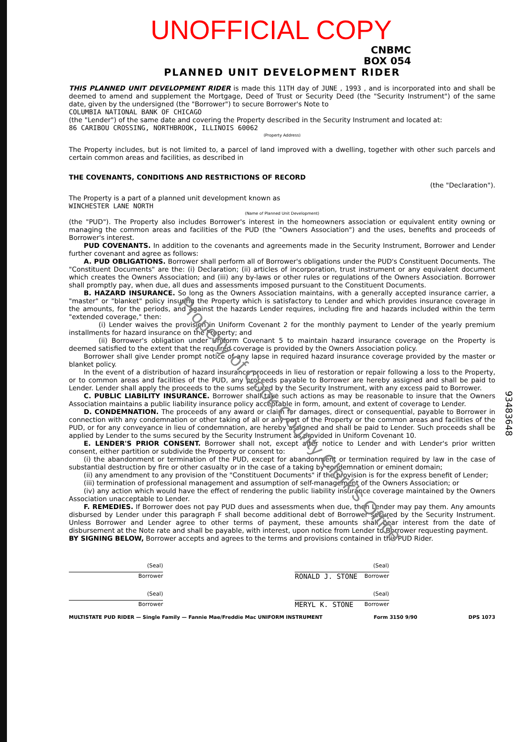UNOFFICIAL COPY
CNBMC
BOX 054
PLANNED UNIT DEVELOPMENT RIDER
THIS PLANNED UNIT DEVELOPMENT RIDER is made this 11TH day of JUNE , 1993 , and is incorporated into and shall be deemed to amend and supplement the Mortgage, Deed of Trust or Security Deed (the "Security Instrument") of the same date, given by the undersigned (the "Borrower") to secure Borrower's Note to
COLUMBIA NATIONAL BANK OF CHICAGO
(the "Lender") of the same date and covering the Property described in the Security Instrument and located at:
86 CARIBOU CROSSING, NORTHBROOK, ILLINOIS 60062
(Property Address)
The Property includes, but is not limited to, a parcel of land improved with a dwelling, together with other such parcels and certain common areas and facilities, as described in
THE COVENANTS, CONDITIONS AND RESTRICTIONS OF RECORD
(the "Declaration").
The Property is a part of a planned unit development known as
WINCHESTER LANE NORTH
(Name of Planned Unit Development)
(the "PUD"). The Property also includes Borrower's interest in the homeowners association or equivalent entity owning or managing the common areas and facilities of the PUD (the "Owners Association") and the uses, benefits and proceeds of Borrower's interest.
PUD COVENANTS. In addition to the covenants and agreements made in the Security Instrument, Borrower and Lender further covenant and agree as follows:
A. PUD OBLIGATIONS. Borrower shall perform all of Borrower's obligations under the PUD's Constituent Documents. The "Constituent Documents" are the: (i) Declaration; (ii) articles of incorporation, trust instrument or any equivalent document which creates the Owners Association; and (iii) any by-laws or other rules or regulations of the Owners Association. Borrower shall promptly pay, when due, all dues and assessments imposed pursuant to the Constituent Documents.
B. HAZARD INSURANCE. So long as the Owners Association maintains, with a generally accepted insurance carrier, a "master" or "blanket" policy insuring the Property which is satisfactory to Lender and which provides insurance coverage in the amounts, for the periods, and against the hazards Lender requires, including fire and hazards included within the term "extended coverage," then:
(i) Lender waives the provision in Uniform Covenant 2 for the monthly payment to Lender of the yearly premium installments for hazard insurance on the Property; and
(ii) Borrower's obligation under Uniform Covenant 5 to maintain hazard insurance coverage on the Property is deemed satisfied to the extent that the required coverage is provided by the Owners Association policy.
Borrower shall give Lender prompt notice of any lapse in required hazard insurance coverage provided by the master or blanket policy.
In the event of a distribution of hazard insurance proceeds in lieu of restoration or repair following a loss to the Property, or to common areas and facilities of the PUD, any proceeds payable to Borrower are hereby assigned and shall be paid to Lender. Lender shall apply the proceeds to the sums secured by the Security Instrument, with any excess paid to Borrower.
C. PUBLIC LIABILITY INSURANCE. Borrower shall take such actions as may be reasonable to insure that the Owners Association maintains a public liability insurance policy acceptable in form, amount, and extent of coverage to Lender.
D. CONDEMNATION. The proceeds of any award or claim for damages, direct or consequential, payable to Borrower in connection with any condemnation or other taking of all or any part of the Property or the common areas and facilities of the PUD, or for any conveyance in lieu of condemnation, are hereby assigned and shall be paid to Lender. Such proceeds shall be applied by Lender to the sums secured by the Security Instrument as provided in Uniform Covenant 10.
E. LENDER'S PRIOR CONSENT. Borrower shall not, except after notice to Lender and with Lender's prior written consent, either partition or subdivide the Property or consent to:
(i) the abandonment or termination of the PUD, except for abandonment or termination required by law in the case of substantial destruction by fire or other casualty or in the case of a taking by condemnation or eminent domain;
(ii) any amendment to any provision of the "Constituent Documents" if the provision is for the express benefit of Lender;
(iii) termination of professional management and assumption of self-management of the Owners Association; or
(iv) any action which would have the effect of rendering the public liability insurance coverage maintained by the Owners Association unacceptable to Lender.
F. REMEDIES. If Borrower does not pay PUD dues and assessments when due, then Lender may pay them. Any amounts disbursed by Lender under this paragraph F shall become additional debt of Borrower secured by the Security Instrument. Unless Borrower and Lender agree to other terms of payment, these amounts shall bear interest from the date of disbursement at the Note rate and shall be payable, with interest, upon notice from Lender to Borrower requesting payment.
BY SIGNING BELOW, Borrower accepts and agrees to the terms and provisions contained in this PUD Rider.
(Seal)
Borrower
(Seal)
Borrower
(Seal)
RONALD J. STONE Borrower
(Seal)
MERYL K. STONE Borrower
MULTISTATE PUD RIDER — Single Family — Fannie Mae/Freddie Mac UNIFORM INSTRUMENT Form 3150 9/90 DPS 1073
93483648
Property of Cook County Clerk's Office